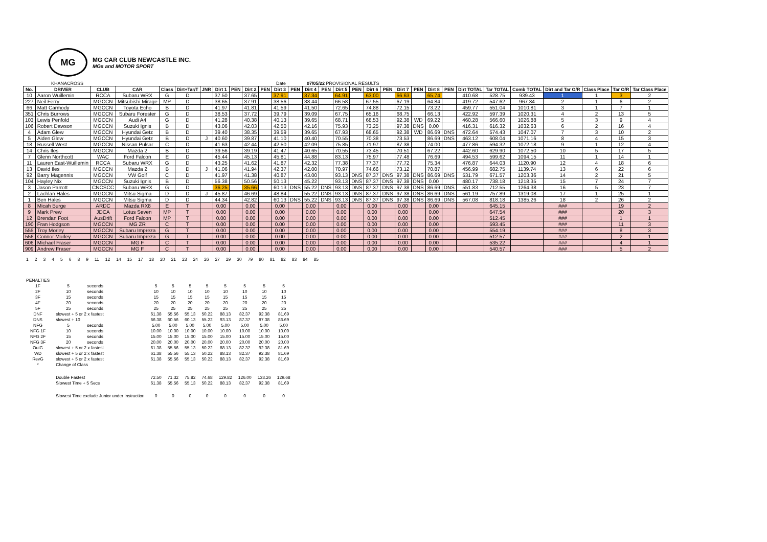MG
MG CAR CLUB NEWCASTLE INC.
MGs and MOTOR SPORT
KHANACROSS Date 07/05/22 PROVISIONAL RESULTS
| No. | DRIVER | CLUB | CAR | Class | Dirt+Tar/T | JNR | Dirt 1 | PEN | Dirt 2 | PEN | Dirt 3 | PEN | Dirt 4 | PEN | Dirt 5 | PEN | Dirt 6 | PEN | Dirt 7 | PEN | Dirt 8 | PEN | Dirt TOTAL | Tar TOTAL | Comb TOTAL | Dirt and Tar O/R | Class Place | Tar O/R | Tar Class Place |
| --- | --- | --- | --- | --- | --- | --- | --- | --- | --- | --- | --- | --- | --- | --- | --- | --- | --- | --- | --- | --- | --- | --- | --- | --- | --- | --- | --- | --- | --- |
| 10 | Aaron Wuillemin | RCCA | Subaru WRX | G | D | | 37.50 | | 37.65 | | 37.91 | | 37.34 | | 64.91 | | 63.00 | | 66.63 | | 65.74 | | 410.68 | 528.75 | 939.43 | 1 | 1 | 3 | 2 |
| 227 | Neil Ferry | MGCCN | Mitsubishi Mirage | MP | D | | 38.65 | | 37.91 | | 38.56 | | 38.44 | | 66.58 | | 67.55 | | 67.19 | | 64.84 | | 419.72 | 547.62 | 967.34 | 2 | 1 | 6 | 2 |
| 66 | Matt Carmody | MGCCN | Toyota Echo | B | D | | 41.97 | | 41.81 | | 41.59 | | 41.50 | | 72.65 | | 74.88 | | 72.15 | | 73.22 | | 459.77 | 551.04 | 1010.81 | 3 | 1 | 7 | 1 |
| 351 | Chris Burrows | MGCCN | Subaru Forester | G | D | | 38.53 | | 37.72 | | 39.79 | | 39.09 | | 67.75 | | 65.16 | | 68.75 | | 66.13 | | 422.92 | 597.39 | 1020.31 | 4 | 2 | 13 | 5 |
| 103 | Lewis Penfold | MGCCN | Audi A4 | G | D | | 41.28 | | 40.38 | | 40.13 | | 39.65 | | 68.71 | | 68.53 | | 92.38 | WD | 69.22 | | 460.28 | 566.60 | 1026.88 | 5 | 3 | 9 | 4 |
| 106 | Robert Dawson | MGCCN | Suzuki Ignis | B | D | | 43.06 | | 42.03 | | 42.50 | | 42.16 | | 75.93 | | 73.25 | | 97.38 | DNS | 0.00 | | 416.31 | 616.32 | 1032.63 | 6 | 2 | 16 | 4 |
| 4 | Adam Glew | MGCCN | Hyundai Getz | B | D | | 39.40 | | 38.35 | | 39.59 | | 39.65 | | 67.93 | | 68.65 | | 92.38 | WD | 86.69 | DNS | 472.64 | 574.43 | 1047.07 | 7 | 3 | 10 | 2 |
| 5 | Aiden Glew | MGCCN | Hyundai Getz | B | D | J | 40.60 | | 39.87 | | 41.10 | | 40.40 | | 70.55 | | 70.38 | | 73.53 | | 86.69 | DNS | 463.12 | 608.04 | 1071.16 | 8 | 4 | 15 | 3 |
| 18 | Russell West | MGCCN | Nissan Pulsar | C | D | | 41.63 | | 42.44 | | 42.50 | | 42.09 | | 75.85 | | 71.97 | | 87.38 | | 74.00 | | 477.86 | 594.32 | 1072.18 | 9 | 1 | 12 | 4 |
| 14 | Chris Iles | MGCCN | Mazda 2 | B | D | | 39.56 | | 39.19 | | 41.47 | | 40.65 | | 70.55 | | 73.45 | | 70.51 | | 67.22 | | 442.60 | 629.90 | 1072.50 | 10 | 5 | 17 | 5 |
| 7 | Glenn Northcott | WAC | Ford Falcon | E | D | | 45.44 | | 45.13 | | 45.81 | | 44.88 | | 83.13 | | 75.97 | | 77.48 | | 76.69 | | 494.53 | 599.62 | 1094.15 | 11 | 1 | 14 | 1 |
| 11 | Lauren East-Wuillemin | RCCA | Subaru WRX | G | D | | 43.25 | | 41.62 | | 41.87 | | 42.32 | | 77.38 | | 77.37 | | 77.72 | | 75.34 | | 476.87 | 644.03 | 1120.90 | 12 | 4 | 18 | 6 |
| 13 | David Iles | MGCCN | Mazda 2 | B | D | J | 41.06 | | 41.94 | | 42.37 | | 42.00 | | 70.97 | | 74.66 | | 73.12 | | 70.87 | | 456.99 | 682.75 | 1139.74 | 13 | 6 | 22 | 6 |
| 92 | Barry Magennis | MGCCN | VW Golf | C | D | | 41.97 | | 41.38 | | 40.87 | | 43.00 | | 93.13 | DNS | 87.37 | DNS | 97.38 | DNS | 86.69 | DNS | 531.79 | 671.57 | 1203.36 | 14 | 2 | 21 | 5 |
| 104 | Hayley Nix | MGCCN | Suzuki Ignis | B | D | | 56.38 | | 50.56 | | 50.13 | | 45.22 | | 93.13 | DNS | 87.37 | DNS | 97.38 | DNS | 0.00 | | 480.17 | 738.18 | 1218.35 | 15 | 7 | 24 | 7 |
| 3 | Jason Parrott | CNCSCC | Subaru WRX | G | D | | 36.25 | | 35.66 | | 60.13 | DNS | 55.22 | DNS | 93.13 | DNS | 87.37 | DNS | 97.38 | DNS | 86.69 | DNS | 551.83 | 712.55 | 1264.38 | 16 | 5 | 23 | 7 |
| 2 | Lachlan Hales | MGCCN | Mitsu Sigma | D | D | J | 45.87 | | 46.69 | | 48.84 | | 55.22 | DNS | 93.13 | DNS | 87.37 | DNS | 97.38 | DNS | 86.69 | DNS | 561.19 | 757.89 | 1319.08 | 17 | 1 | 25 | 1 |
| 1 | Ben Hales | MGCCN | Mitsu Sigma | D | D | | 44.34 | | 42.82 | | 60.13 | DNS | 55.22 | DNS | 93.13 | DNS | 87.37 | DNS | 97.38 | DNS | 86.69 | DNS | 567.08 | 818.18 | 1385.26 | 18 | 2 | 26 | 2 |
| 8 | Micah Burge | ARDC | Mazda RX8 | E | T | | 0.00 | | 0.00 | | 0.00 | | 0.00 | | 0.00 | | 0.00 | | 0.00 | | 0.00 | | | 645.15 | | ### | | 19 | 2 |
| 9 | Mark Prew | JDCA | Lotus Seven | MP | T | | 0.00 | | 0.00 | | 0.00 | | 0.00 | | 0.00 | | 0.00 | | 0.00 | | 0.00 | | | 647.54 | | ### | | 20 | 3 |
| 12 | Brendan Foot | AusDrift | Ford Falcon | MP | T | | 0.00 | | 0.00 | | 0.00 | | 0.00 | | 0.00 | | 0.00 | | 0.00 | | 0.00 | | | 512.45 | | ### | | 1 | 1 |
| 190 | Fran Hodgson | MGCCN | MG ZR | C | T | | 0.00 | | 0.00 | | 0.00 | | 0.00 | | 0.00 | | 0.00 | | 0.00 | | 0.00 | | | 593.45 | | ### | | 11 | 3 |
| 555 | Troy Morley | MGCCN | Subaru Impreza | G | T | | 0.00 | | 0.00 | | 0.00 | | 0.00 | | 0.00 | | 0.00 | | 0.00 | | 0.00 | | | 554.19 | | ### | | 8 | 3 |
| 556 | Connor Morley | MGCCN | Subaru Impreza | G | T | | 0.00 | | 0.00 | | 0.00 | | 0.00 | | 0.00 | | 0.00 | | 0.00 | | 0.00 | | | 512.57 | | ### | | 2 | 1 |
| 606 | Michael Fraser | MGCCN | MG F | C | T | | 0.00 | | 0.00 | | 0.00 | | 0.00 | | 0.00 | | 0.00 | | 0.00 | | 0.00 | | | 535.22 | | ### | | 4 | 1 |
| 909 | Andrew Fraser | MGCCN | MG F | C | T | | 0.00 | | 0.00 | | 0.00 | | 0.00 | | 0.00 | | 0.00 | | 0.00 | | 0.00 | | | 540.57 | | ### | | 5 | 2 |
| 1 | 2 | 3 | 4 | 5 | 6 | 8 | 9 | 11 | 12 | 14 | 15 | 17 | 18 | 20 | 21 | 23 | 24 | 26 | 27 | 29 | 30 | 79 | 80 | 81 | 82 | 83 | 84 | 85 |
| PENALTIES | | | | | | | | | | |
| 1F | 5 | seconds | 5 | 5 | 5 | 5 | 5 | 5 | 5 | 5 |
| 2F | 10 | seconds | 10 | 10 | 10 | 10 | 10 | 10 | 10 | 10 |
| 3F | 15 | seconds | 15 | 15 | 15 | 15 | 15 | 15 | 15 | 15 |
| 4F | 20 | seconds | 20 | 20 | 20 | 20 | 20 | 20 | 20 | 20 |
| 5F | 25 | seconds | 25 | 25 | 25 | 25 | 25 | 25 | 25 | 25 |
| DNF | slowest + 5 or 2 x fastest | | 61.38 | 55.56 | 55.13 | 50.22 | 88.13 | 82.37 | 92.38 | 81.69 |
| DNS | slowest + 10 | | 66.38 | 60.56 | 60.13 | 55.22 | 93.13 | 87.37 | 97.38 | 86.69 |
| NFG | 5 | seconds | 5.00 | 5.00 | 5.00 | 5.00 | 5.00 | 5.00 | 5.00 | 5.00 |
| NFG 1F | 10 | seconds | 10.00 | 10.00 | 10.00 | 10.00 | 10.00 | 10.00 | 10.00 | 10.00 |
| NFG 2F | 15 | seconds | 15.00 | 15.00 | 15.00 | 15.00 | 15.00 | 15.00 | 15.00 | 15.00 |
| NFG 3F | 20 | seconds | 20.00 | 20.00 | 20.00 | 20.00 | 20.00 | 20.00 | 20.00 | 20.00 |
| OutG | slowest + 5 or 2 x fastest | | 61.38 | 55.56 | 55.13 | 50.22 | 88.13 | 82.37 | 92.38 | 81.69 |
| WD | slowest + 5 or 2 x fastest | | 61.38 | 55.56 | 55.13 | 50.22 | 88.13 | 82.37 | 92.38 | 81.69 |
| RevG | slowest + 5 or 2 x fastest | | 61.38 | 55.56 | 55.13 | 50.22 | 88.13 | 82.37 | 92.38 | 81.69 |
| * | Change of Class | | | | | | | | | |
| | Double Fastest | | 72.50 | 71.32 | 75.82 | 74.68 | 129.82 | 126.00 | 133.26 | 129.68 |
| | Slowest Time + 5 Secs | | 61.38 | 55.56 | 55.13 | 50.22 | 88.13 | 82.37 | 92.38 | 81.69 |
| | Slowest Time exclude Junior under Instruction | | 0 | 0 | 0 | 0 | 0 | 0 | 0 | 0 |